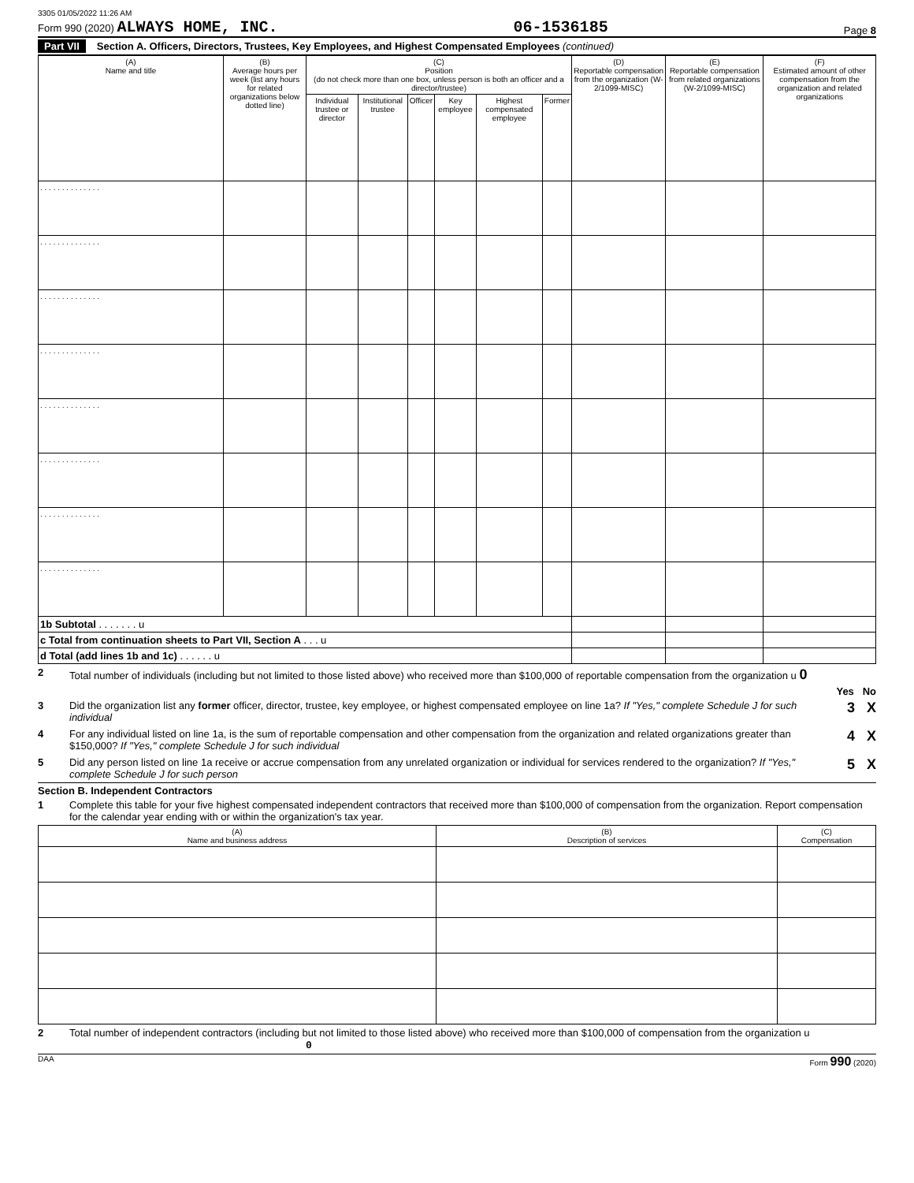3305 01/05/2022 11:26 AM
Form 990 (2020) ALWAYS HOME, INC.
06-1536185
Page 8
Part VII Section A. Officers, Directors, Trustees, Key Employees, and Highest Compensated Employees (continued)
| (A) Name and title | (B) Average hours per week (list any hours for related organizations below dotted line) | (C) Position (do not check more than one box, unless person is both an officer and a director/trustee) | | | | | | (D) Reportable compensation from the organization (W-2/1099-MISC) | (E) Reportable compensation from related organizations (W-2/1099-MISC) | (F) Estimated amount of other compensation from the organization and related organizations |
| --- | --- | --- | --- | --- | --- | --- | --- | --- | --- | --- |
| | | Individual trustee or director | Institutional trustee | Officer | Key employee | Highest compensated employee | Former | | | |
| . . . . . . . . . . . . . . | | | | | | | | | | |
| . . . . . . . . . . . . . . | | | | | | | | | | |
| . . . . . . . . . . . . . . | | | | | | | | | | |
| . . . . . . . . . . . . . . | | | | | | | | | | |
| . . . . . . . . . . . . . . | | | | | | | | | | |
| . . . . . . . . . . . . . . | | | | | | | | | | |
| . . . . . . . . . . . . . . | | | | | | | | | | |
| . . . . . . . . . . . . . . | | | | | | | | | | |
| 1b Subtotal . . . . . . . u | | | | | | | | | | |
| c Total from continuation sheets to Part VII, Section A . . . u | | | | | | | | | | |
| d Total (add lines 1b and 1c) . . . . . . u | | | | | | | | | | |
2 Total number of individuals (including but not limited to those listed above) who received more than $100,000 of reportable compensation from the organization u 0
Yes No
3 Did the organization list any former officer, director, trustee, key employee, or highest compensated employee on line 1a? If "Yes," complete Schedule J for such individual
3 X
4 For any individual listed on line 1a, is the sum of reportable compensation and other compensation from the organization and related organizations greater than $150,000? If "Yes," complete Schedule J for such individual
4 X
5 Did any person listed on line 1a receive or accrue compensation from any unrelated organization or individual for services rendered to the organization? If "Yes," complete Schedule J for such person
5 X
Section B. Independent Contractors
1 Complete this table for your five highest compensated independent contractors that received more than $100,000 of compensation from the organization. Report compensation for the calendar year ending with or within the organization's tax year.
| (A) Name and business address | (B) Description of services | (C) Compensation |
| --- | --- | --- |
2 Total number of independent contractors (including but not limited to those listed above) who received more than $100,000 of compensation from the organization u 0
DAA Form 990 (2020)